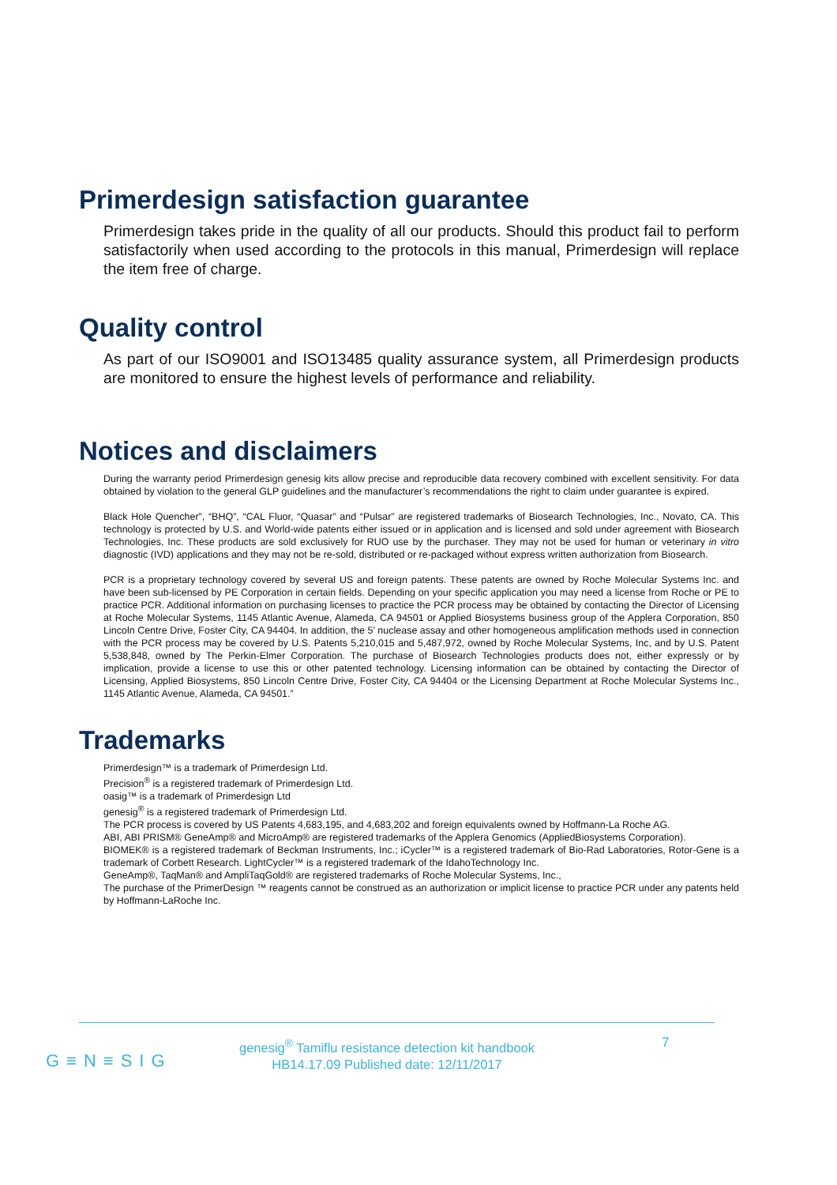Primerdesign satisfaction guarantee
Primerdesign takes pride in the quality of all our products. Should this product fail to perform satisfactorily when used according to the protocols in this manual, Primerdesign will replace the item free of charge.
Quality control
As part of our ISO9001 and ISO13485 quality assurance system, all Primerdesign products are monitored to ensure the highest levels of performance and reliability.
Notices and disclaimers
During the warranty period Primerdesign genesig kits allow precise and reproducible data recovery combined with excellent sensitivity. For data obtained by violation to the general GLP guidelines and the manufacturer’s recommendations the right to claim under guarantee is expired.
Black Hole Quencher”, “BHQ”, “CAL Fluor, “Quasar” and “Pulsar” are registered trademarks of Biosearch Technologies, Inc., Novato, CA. This technology is protected by U.S. and World-wide patents either issued or in application and is licensed and sold under agreement with Biosearch Technologies, Inc. These products are sold exclusively for RUO use by the purchaser. They may not be used for human or veterinary in vitro diagnostic (IVD) applications and they may not be re-sold, distributed or re-packaged without express written authorization from Biosearch.
PCR is a proprietary technology covered by several US and foreign patents. These patents are owned by Roche Molecular Systems Inc. and have been sub-licensed by PE Corporation in certain fields. Depending on your specific application you may need a license from Roche or PE to practice PCR. Additional information on purchasing licenses to practice the PCR process may be obtained by contacting the Director of Licensing at Roche Molecular Systems, 1145 Atlantic Avenue, Alameda, CA 94501 or Applied Biosystems business group of the Applera Corporation, 850 Lincoln Centre Drive, Foster City, CA 94404. In addition, the 5' nuclease assay and other homogeneous amplification methods used in connection with the PCR process may be covered by U.S. Patents 5,210,015 and 5,487,972, owned by Roche Molecular Systems, Inc, and by U.S. Patent 5,538,848, owned by The Perkin-Elmer Corporation. The purchase of Biosearch Technologies products does not, either expressly or by implication, provide a license to use this or other patented technology. Licensing information can be obtained by contacting the Director of Licensing, Applied Biosystems, 850 Lincoln Centre Drive, Foster City, CA 94404 or the Licensing Department at Roche Molecular Systems Inc., 1145 Atlantic Avenue, Alameda, CA 94501.”
Trademarks
Primerdesign™ is a trademark of Primerdesign Ltd.
Precision<sup>®</sup> is a registered trademark of Primerdesign Ltd.
oasig™ is a trademark of Primerdesign Ltd
genesig<sup>®</sup> is a registered trademark of Primerdesign Ltd.
The PCR process is covered by US Patents 4,683,195, and 4,683,202 and foreign equivalents owned by Hoffmann-La Roche AG.
ABI, ABI PRISM® GeneAmp® and MicroAmp® are registered trademarks of the Applera Genomics (AppliedBiosystems Corporation).
BIOMEK® is a registered trademark of Beckman Instruments, Inc.; iCycler™ is a registered trademark of Bio-Rad Laboratories, Rotor-Gene is a trademark of Corbett Research. LightCycler™ is a registered trademark of the IdahoTechnology Inc.
GeneAmp®, TaqMan® and AmpliTaqGold® are registered trademarks of Roche Molecular Systems, Inc.,
The purchase of the PrimerDesign ™ reagents cannot be construed as an authorization or implicit license to practice PCR under any patents held by Hoffmann-LaRoche Inc.
genesig<sup>®</sup> Tamiflu resistance detection kit handbook
HB14.17.09 Published date: 12/11/2017
7
G≡N≡SIG